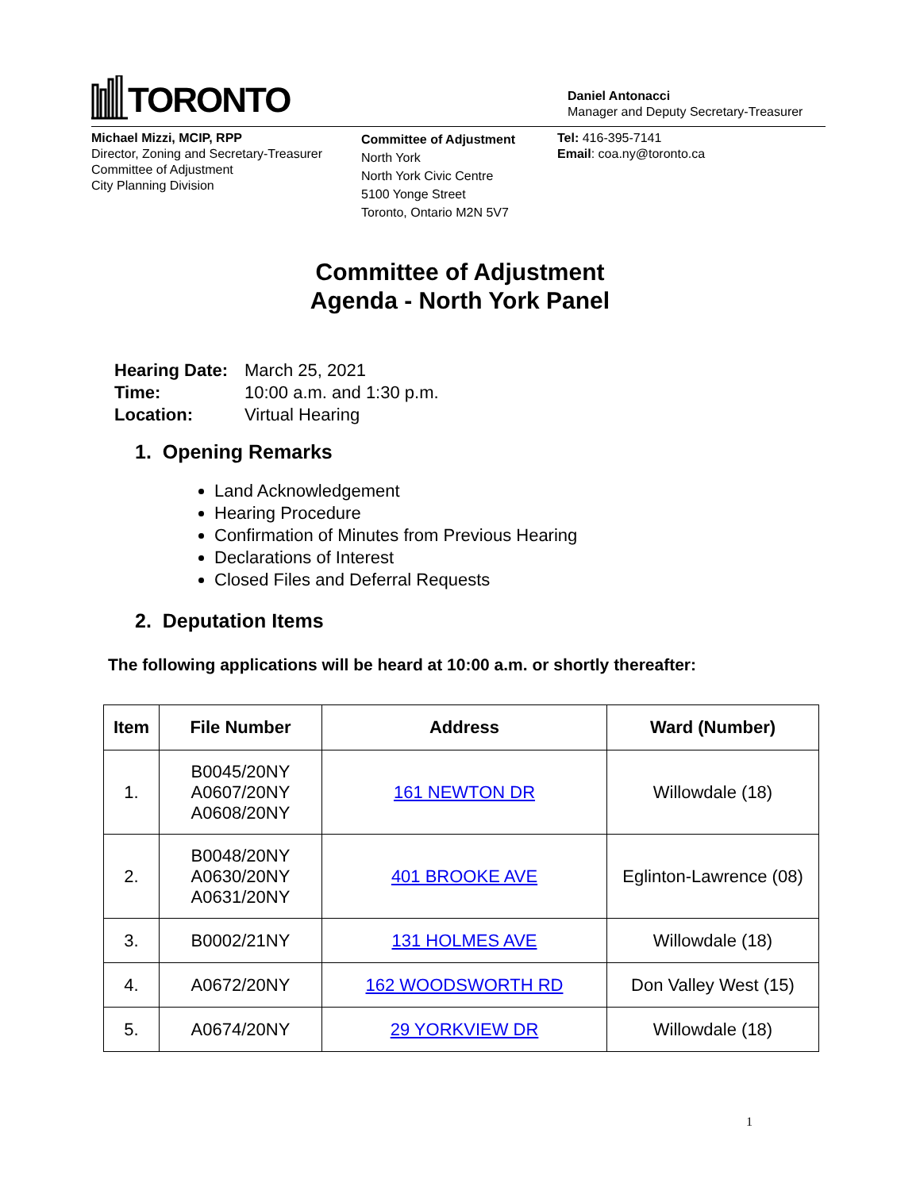TORONTO
Daniel Antonacci
Manager and Deputy Secretary-Treasurer
Michael Mizzi, MCIP, RPP
Director, Zoning and Secretary-Treasurer
Committee of Adjustment
City Planning Division
Committee of Adjustment
North York
North York Civic Centre
5100 Yonge Street
Toronto, Ontario M2N 5V7
Tel: 416-395-7141
Email: coa.ny@toronto.ca
Committee of Adjustment
Agenda - North York Panel
| Hearing Date: | March 25, 2021 |
| Time: | 10:00 a.m. and 1:30 p.m. |
| Location: | Virtual Hearing |
1. Opening Remarks
Land Acknowledgement
Hearing Procedure
Confirmation of Minutes from Previous Hearing
Declarations of Interest
Closed Files and Deferral Requests
2. Deputation Items
The following applications will be heard at 10:00 a.m. or shortly thereafter:
| Item | File Number | Address | Ward (Number) |
| --- | --- | --- | --- |
| 1. | B0045/20NY A0607/20NY A0608/20NY | 161 NEWTON DR | Willowdale (18) |
| 2. | B0048/20NY A0630/20NY A0631/20NY | 401 BROOKE AVE | Eglinton-Lawrence (08) |
| 3. | B0002/21NY | 131 HOLMES AVE | Willowdale (18) |
| 4. | A0672/20NY | 162 WOODSWORTH RD | Don Valley West (15) |
| 5. | A0674/20NY | 29 YORKVIEW DR | Willowdale (18) |
1